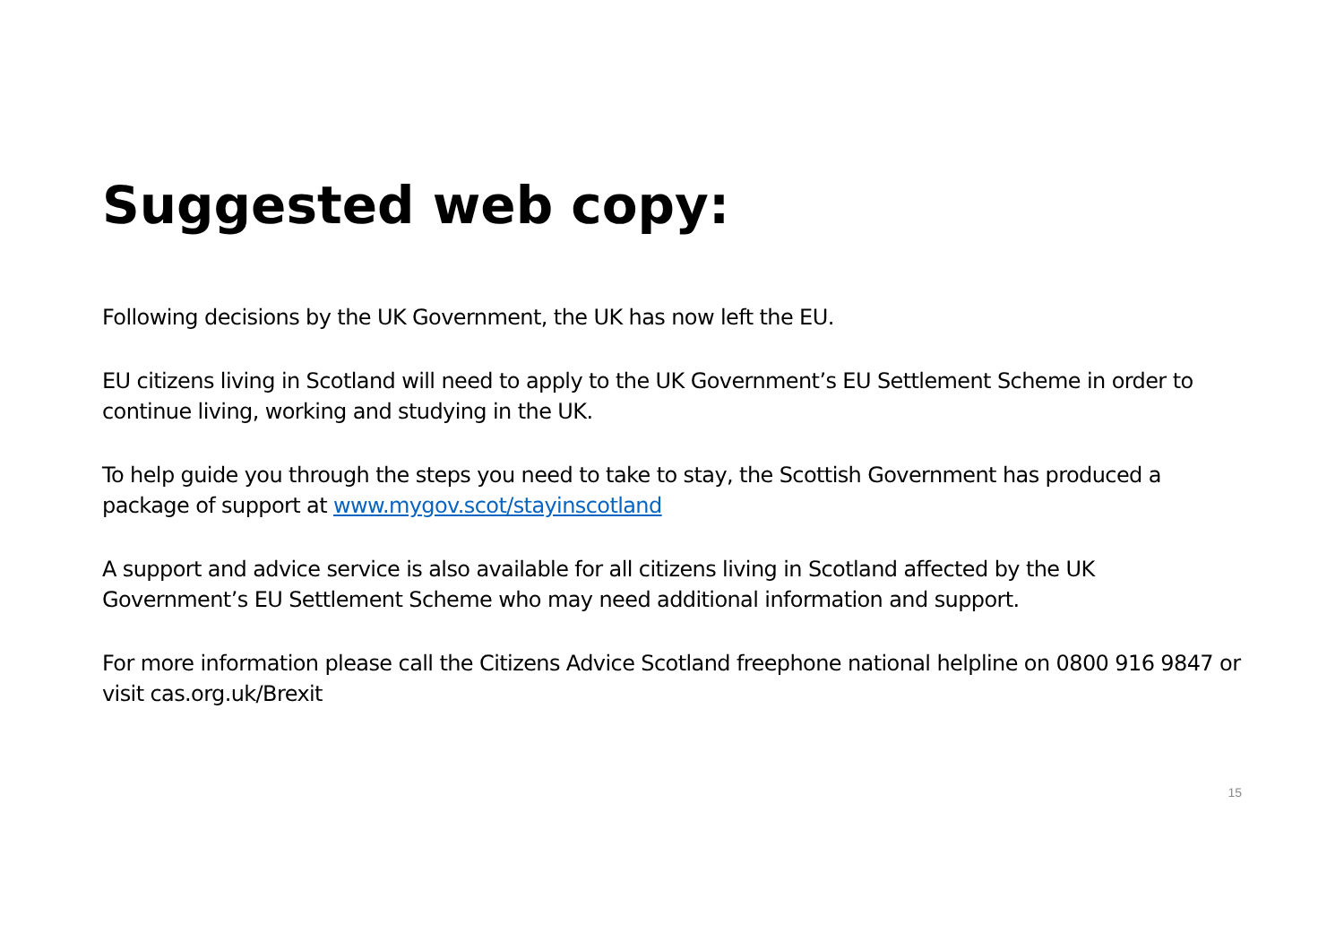Suggested web copy:
Following decisions by the UK Government, the UK has now left the EU.
EU citizens living in Scotland will need to apply to the UK Government’s EU Settlement Scheme in order to continue living, working and studying in the UK.
To help guide you through the steps you need to take to stay, the Scottish Government has produced a package of support at www.mygov.scot/stayinscotland
A support and advice service is also available for all citizens living in Scotland affected by the UK Government’s EU Settlement Scheme who may need additional information and support.
For more information please call the Citizens Advice Scotland freephone national helpline on 0800 916 9847 or visit cas.org.uk/Brexit
15